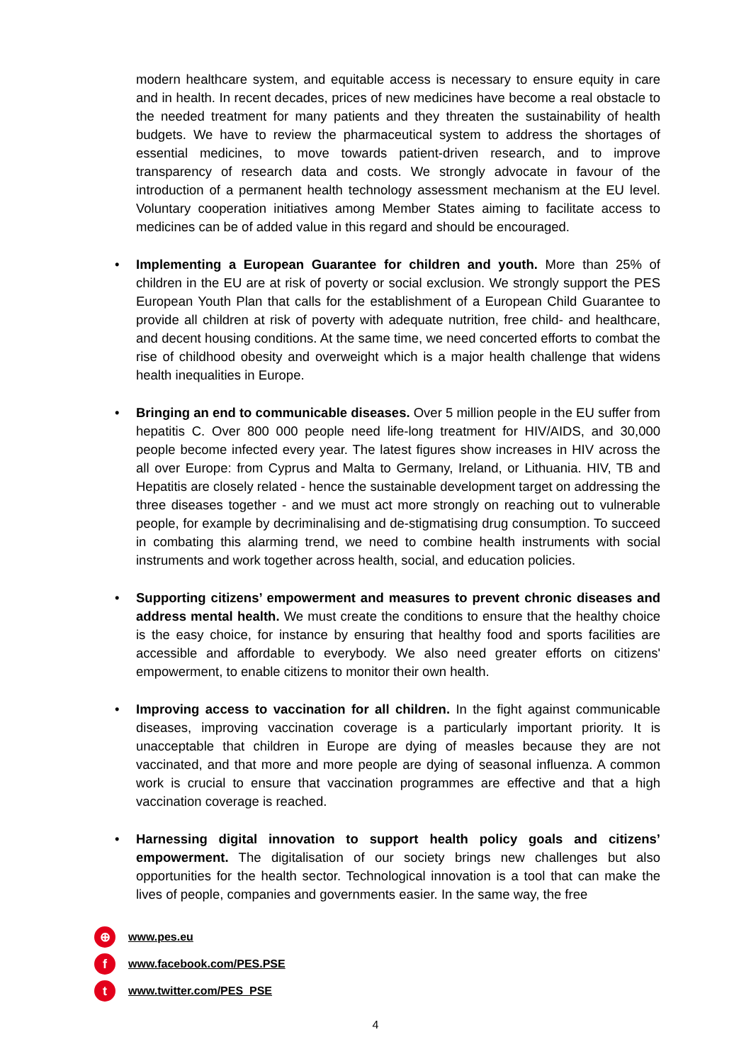modern healthcare system, and equitable access is necessary to ensure equity in care and in health. In recent decades, prices of new medicines have become a real obstacle to the needed treatment for many patients and they threaten the sustainability of health budgets. We have to review the pharmaceutical system to address the shortages of essential medicines, to move towards patient-driven research, and to improve transparency of research data and costs. We strongly advocate in favour of the introduction of a permanent health technology assessment mechanism at the EU level. Voluntary cooperation initiatives among Member States aiming to facilitate access to medicines can be of added value in this regard and should be encouraged.
• Implementing a European Guarantee for children and youth. More than 25% of children in the EU are at risk of poverty or social exclusion. We strongly support the PES European Youth Plan that calls for the establishment of a European Child Guarantee to provide all children at risk of poverty with adequate nutrition, free child- and healthcare, and decent housing conditions. At the same time, we need concerted efforts to combat the rise of childhood obesity and overweight which is a major health challenge that widens health inequalities in Europe.
• Bringing an end to communicable diseases. Over 5 million people in the EU suffer from hepatitis C. Over 800 000 people need life-long treatment for HIV/AIDS, and 30,000 people become infected every year. The latest figures show increases in HIV across the all over Europe: from Cyprus and Malta to Germany, Ireland, or Lithuania. HIV, TB and Hepatitis are closely related - hence the sustainable development target on addressing the three diseases together - and we must act more strongly on reaching out to vulnerable people, for example by decriminalising and de-stigmatising drug consumption. To succeed in combating this alarming trend, we need to combine health instruments with social instruments and work together across health, social, and education policies.
• Supporting citizens’ empowerment and measures to prevent chronic diseases and address mental health. We must create the conditions to ensure that the healthy choice is the easy choice, for instance by ensuring that healthy food and sports facilities are accessible and affordable to everybody. We also need greater efforts on citizens' empowerment, to enable citizens to monitor their own health.
• Improving access to vaccination for all children. In the fight against communicable diseases, improving vaccination coverage is a particularly important priority. It is unacceptable that children in Europe are dying of measles because they are not vaccinated, and that more and more people are dying of seasonal influenza. A common work is crucial to ensure that vaccination programmes are effective and that a high vaccination coverage is reached.
• Harnessing digital innovation to support health policy goals and citizens’ empowerment. The digitalisation of our society brings new challenges but also opportunities for the health sector. Technological innovation is a tool that can make the lives of people, companies and governments easier. In the same way, the free
⊕ www.pes.eu
fwww.facebook.com/PES.PSE
twww.twitter.com/PES_PSE
4